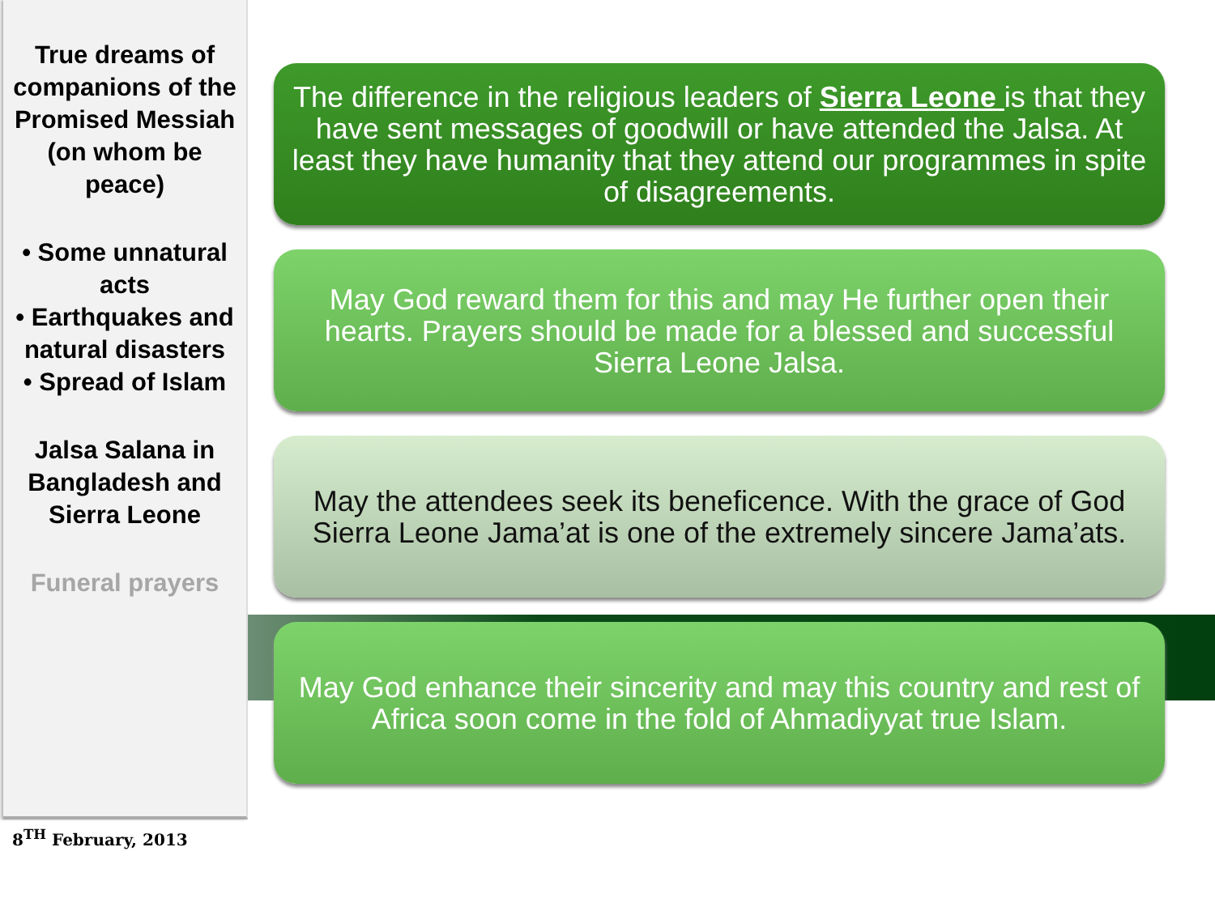True dreams of companions of the Promised Messiah (on whom be peace)
• Some unnatural acts
• Earthquakes and natural disasters
• Spread of Islam
Jalsa Salana in Bangladesh and Sierra Leone
Funeral prayers
The difference in the religious leaders of Sierra Leone is that they have sent messages of goodwill or have attended the Jalsa. At least they have humanity that they attend our programmes in spite of disagreements.
May God reward them for this and may He further open their hearts. Prayers should be made for a blessed and successful Sierra Leone Jalsa.
May the attendees seek its beneficence. With the grace of God Sierra Leone Jama’at is one of the extremely sincere Jama’ats.
May God enhance their sincerity and may this country and rest of Africa soon come in the fold of Ahmadiyyat true Islam.
8<sup>TH</sup> February, 2013